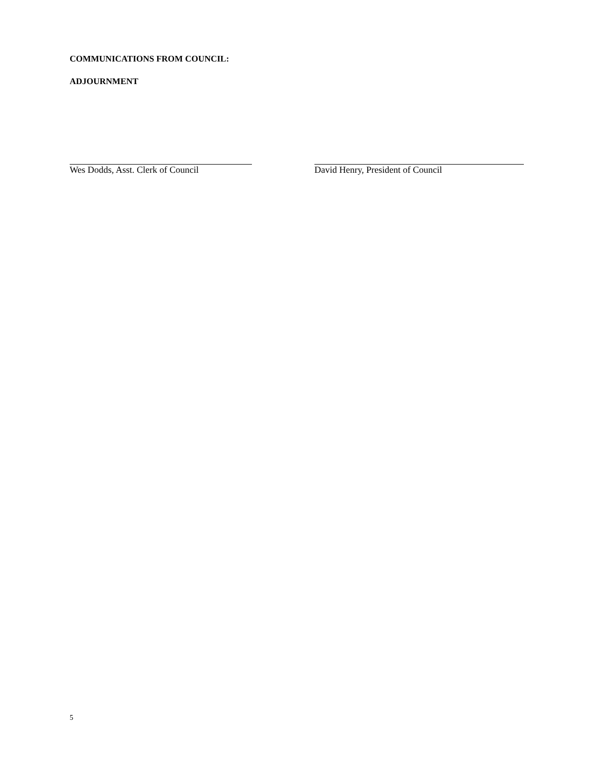COMMUNICATIONS FROM COUNCIL:
ADJOURNMENT
Wes Dodds, Asst. Clerk of Council
David Henry, President of Council
5